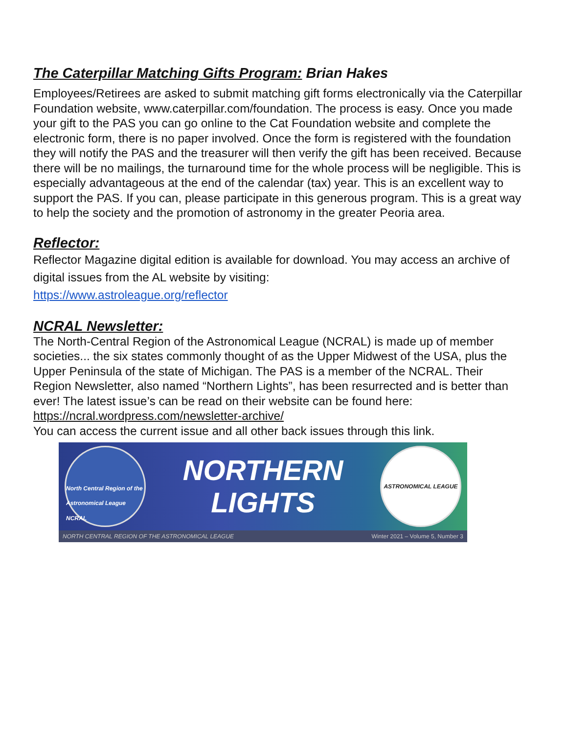The Caterpillar Matching Gifts Program: Brian Hakes
Employees/Retirees are asked to submit matching gift forms electronically via the Caterpillar Foundation website, www.caterpillar.com/foundation. The process is easy. Once you made your gift to the PAS you can go online to the Cat Foundation website and complete the electronic form, there is no paper involved. Once the form is registered with the foundation they will notify the PAS and the treasurer will then verify the gift has been received. Because there will be no mailings, the turnaround time for the whole process will be negligible. This is especially advantageous at the end of the calendar (tax) year. This is an excellent way to support the PAS. If you can, please participate in this generous program. This is a great way to help the society and the promotion of astronomy in the greater Peoria area.
Reflector:
Reflector Magazine digital edition is available for download. You may access an archive of digital issues from the AL website by visiting:
https://www.astroleague.org/reflector
NCRAL Newsletter:
The North-Central Region of the Astronomical League (NCRAL) is made up of member societies... the six states commonly thought of as the Upper Midwest of the USA, plus the Upper Peninsula of the state of Michigan. The PAS is a member of the NCRAL. Their Region Newsletter, also named “Northern Lights”, has been resurrected and is better than ever! The latest issue’s can be read on their website can be found here: https://ncral.wordpress.com/newsletter-archive/
You can access the current issue and all other back issues through this link.
North Central Region of the Astronomical League NCRAL
NORTHERN
LIGHTS
ASTRONOMICAL LEAGUE
NORTH CENTRAL REGION OF THE ASTRONOMICAL LEAGUE Winter 2021 – Volume 5, Number 3